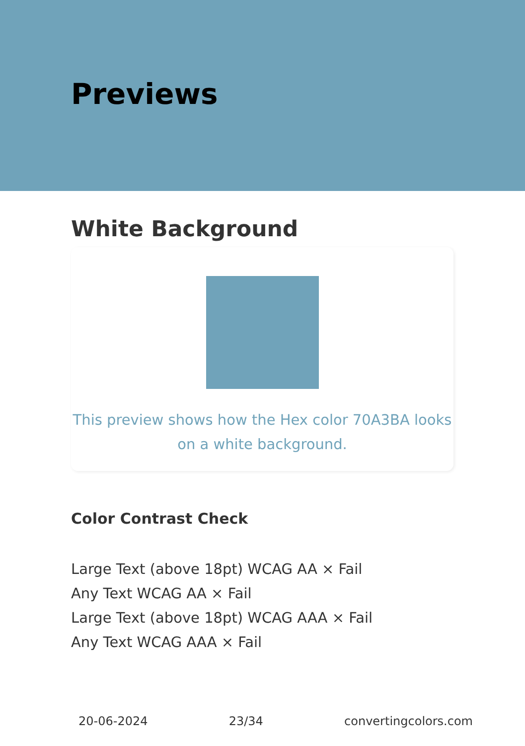Previews
White Background
This preview shows how the Hex color 70A3BA looks on a white background.
Color Contrast Check
Large Text (above 18pt) WCAG AA × Fail
Any Text WCAG AA × Fail
Large Text (above 18pt) WCAG AAA × Fail
Any Text WCAG AAA × Fail
20-06-2024 23/34 convertingcolors.com